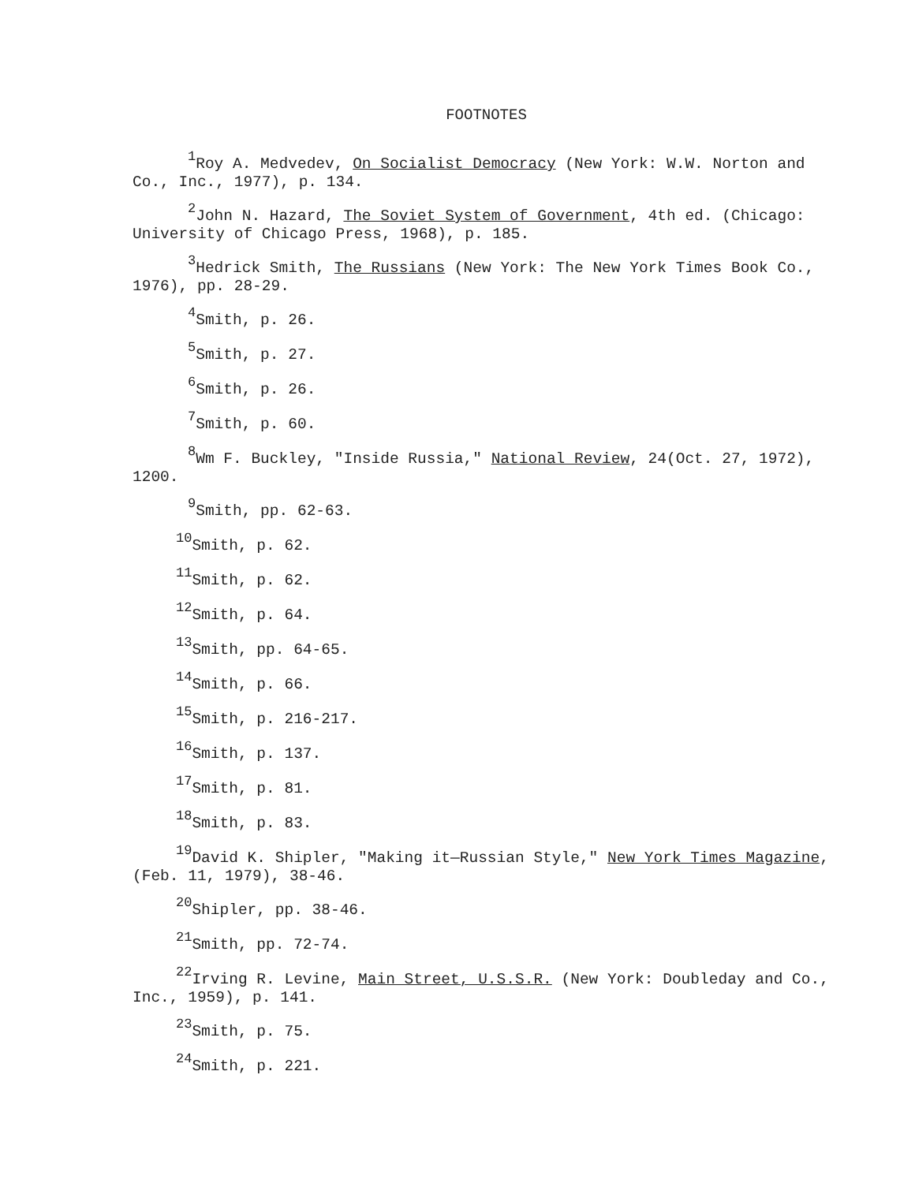FOOTNOTES
<sup>1</sup> Roy A. Medvedev, On Socialist Democracy (New York: W.W. Norton and Co., Inc., 1977), p. 134.
<sup>2</sup> John N. Hazard, The Soviet System of Government, 4th ed. (Chicago: University of Chicago Press, 1968), p. 185.
<sup>3</sup> Hedrick Smith, The Russians (New York: The New York Times Book Co., 1976), pp. 28-29.
<sup>4</sup> Smith, p. 26.
<sup>5</sup> Smith, p. 27.
<sup>6</sup> Smith, p. 26.
<sup>7</sup> Smith, p. 60.
<sup>8</sup> Wm F. Buckley, "Inside Russia," National Review, 24(Oct. 27, 1972), 1200.
<sup>9</sup> Smith, pp. 62-63.
<sup>10</sup> Smith, p. 62.
<sup>11</sup> Smith, p. 62.
<sup>12</sup> Smith, p. 64.
<sup>13</sup> Smith, pp. 64-65.
<sup>14</sup> Smith, p. 66.
<sup>15</sup> Smith, p. 216-217.
<sup>16</sup> Smith, p. 137.
<sup>17</sup> Smith, p. 81.
<sup>18</sup> Smith, p. 83.
<sup>19</sup> David K. Shipler, "Making it—Russian Style," New York Times Magazine, (Feb. 11, 1979), 38-46.
<sup>20</sup> Shipler, pp. 38-46.
<sup>21</sup> Smith, pp. 72-74.
<sup>22</sup> Irving R. Levine, Main Street, U.S.S.R. (New York: Doubleday and Co., Inc., 1959), p. 141.
<sup>23</sup> Smith, p. 75.
<sup>24</sup> Smith, p. 221.